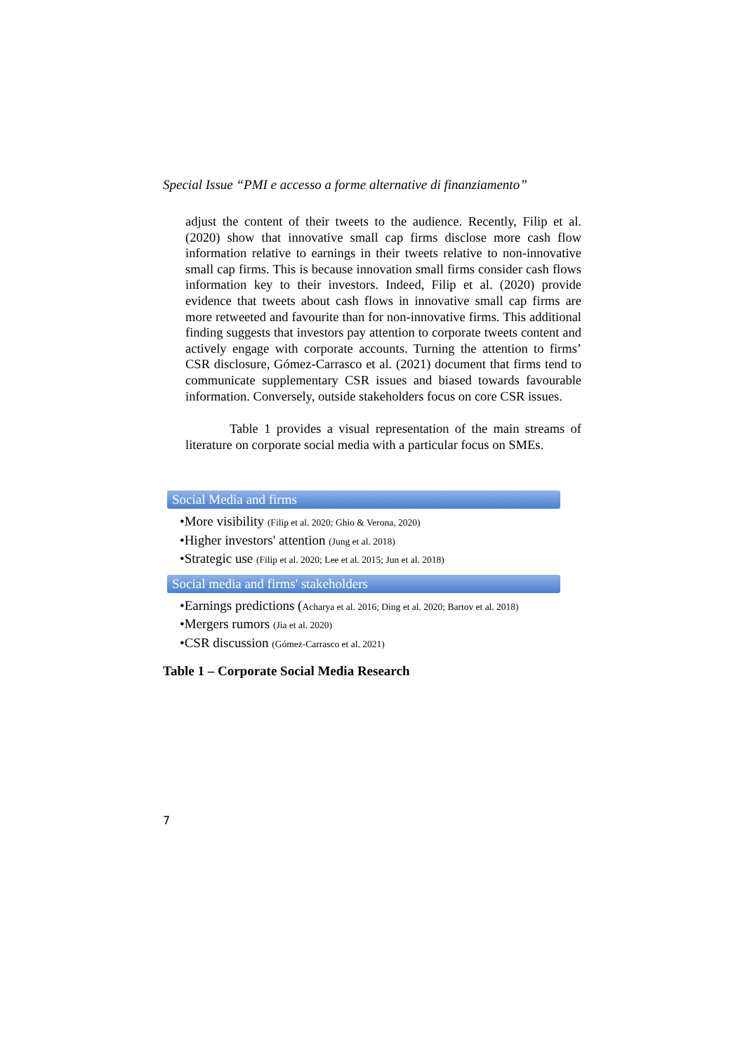Special Issue “PMI e accesso a forme alternative di finanziamento”
adjust the content of their tweets to the audience. Recently, Filip et al. (2020) show that innovative small cap firms disclose more cash flow information relative to earnings in their tweets relative to non-innovative small cap firms. This is because innovation small firms consider cash flows information key to their investors. Indeed, Filip et al. (2020) provide evidence that tweets about cash flows in innovative small cap firms are more retweeted and favourite than for non-innovative firms. This additional finding suggests that investors pay attention to corporate tweets content and actively engage with corporate accounts. Turning the attention to firms’ CSR disclosure, Gómez-Carrasco et al. (2021) document that firms tend to communicate supplementary CSR issues and biased towards favourable information. Conversely, outside stakeholders focus on core CSR issues.
Table 1 provides a visual representation of the main streams of literature on corporate social media with a particular focus on SMEs.
Social Media and firms
•More visibility (Filip et al. 2020; Ghio & Verona, 2020)
•Higher investors' attention (Jung et al. 2018)
•Strategic use (Filip et al. 2020; Lee et al. 2015; Jun et al. 2018)
Social media and firms' stakeholders
•Earnings predictions (Acharya et al. 2016; Ding et al. 2020; Bartov et al. 2018)
•Mergers rumors (Jia et al. 2020)
•CSR discussion (Gómez-Carrasco et al. 2021)
Table 1 – Corporate Social Media Research
7